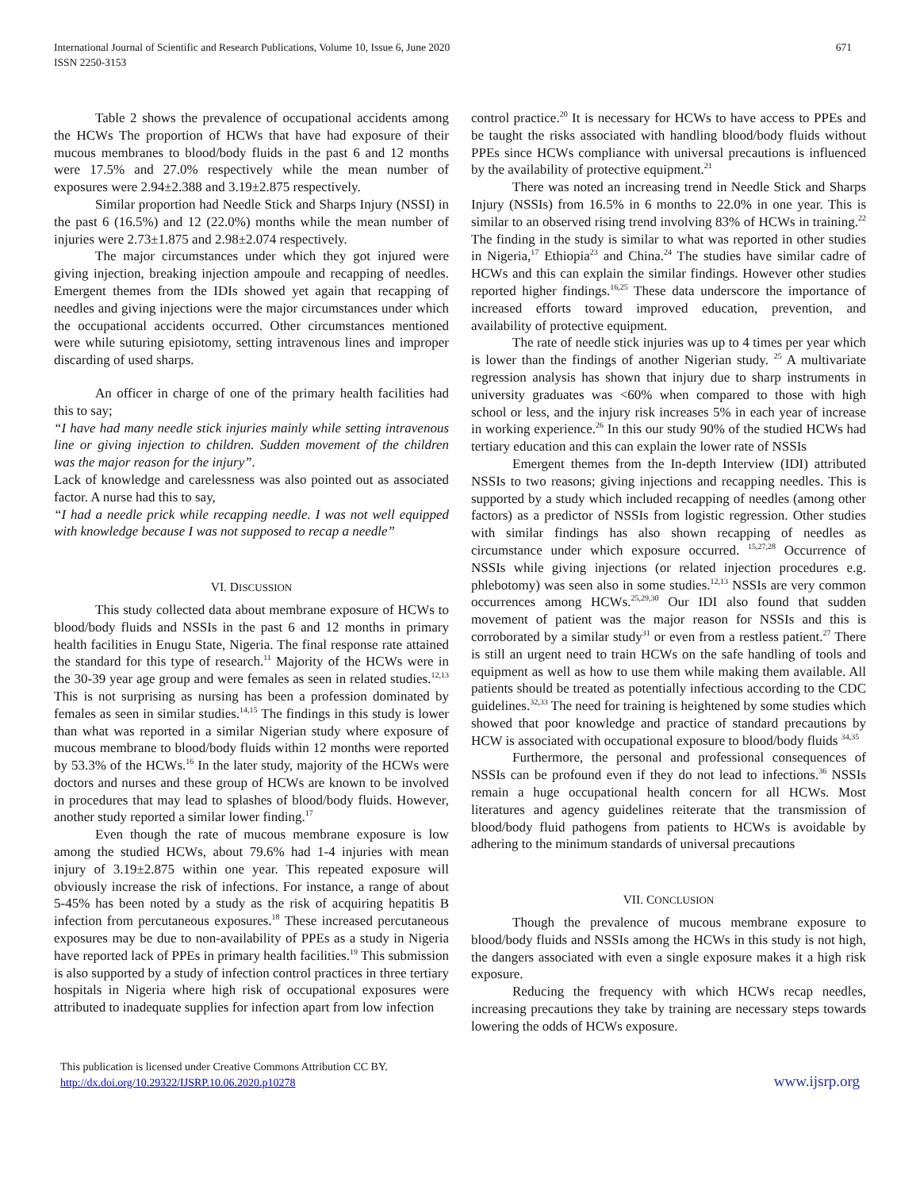International Journal of Scientific and Research Publications, Volume 10, Issue 6, June 2020 671
ISSN 2250-3153
Table 2 shows the prevalence of occupational accidents among the HCWs The proportion of HCWs that have had exposure of their mucous membranes to blood/body fluids in the past 6 and 12 months were 17.5% and 27.0% respectively while the mean number of exposures were 2.94±2.388 and 3.19±2.875 respectively.
Similar proportion had Needle Stick and Sharps Injury (NSSI) in the past 6 (16.5%) and 12 (22.0%) months while the mean number of injuries were 2.73±1.875 and 2.98±2.074 respectively.
The major circumstances under which they got injured were giving injection, breaking injection ampoule and recapping of needles. Emergent themes from the IDIs showed yet again that recapping of needles and giving injections were the major circumstances under which the occupational accidents occurred. Other circumstances mentioned were while suturing episiotomy, setting intravenous lines and improper discarding of used sharps.
An officer in charge of one of the primary health facilities had this to say;
“I have had many needle stick injuries mainly while setting intravenous line or giving injection to children. Sudden movement of the children was the major reason for the injury”.
Lack of knowledge and carelessness was also pointed out as associated factor. A nurse had this to say,
“I had a needle prick while recapping needle. I was not well equipped with knowledge because I was not supposed to recap a needle”
VI. DISCUSSION
This study collected data about membrane exposure of HCWs to blood/body fluids and NSSIs in the past 6 and 12 months in primary health facilities in Enugu State, Nigeria. The final response rate attained the standard for this type of research.<sup>11</sup> Majority of the HCWs were in the 30-39 year age group and were females as seen in related studies.<sup>12,13</sup> This is not surprising as nursing has been a profession dominated by females as seen in similar studies.<sup>14,15</sup> The findings in this study is lower than what was reported in a similar Nigerian study where exposure of mucous membrane to blood/body fluids within 12 months were reported by 53.3% of the HCWs.<sup>16</sup> In the later study, majority of the HCWs were doctors and nurses and these group of HCWs are known to be involved in procedures that may lead to splashes of blood/body fluids. However, another study reported a similar lower finding.<sup>17</sup>
Even though the rate of mucous membrane exposure is low among the studied HCWs, about 79.6% had 1-4 injuries with mean injury of 3.19±2.875 within one year. This repeated exposure will obviously increase the risk of infections. For instance, a range of about 5-45% has been noted by a study as the risk of acquiring hepatitis B infection from percutaneous exposures.<sup>18</sup> These increased percutaneous exposures may be due to non-availability of PPEs as a study in Nigeria have reported lack of PPEs in primary health facilities.<sup>19</sup> This submission is also supported by a study of infection control practices in three tertiary hospitals in Nigeria where high risk of occupational exposures were attributed to inadequate supplies for infection apart from low infection
control practice.<sup>20</sup> It is necessary for HCWs to have access to PPEs and be taught the risks associated with handling blood/body fluids without PPEs since HCWs compliance with universal precautions is influenced by the availability of protective equipment.<sup>21</sup>
There was noted an increasing trend in Needle Stick and Sharps Injury (NSSIs) from 16.5% in 6 months to 22.0% in one year. This is similar to an observed rising trend involving 83% of HCWs in training.<sup>22</sup> The finding in the study is similar to what was reported in other studies in Nigeria,<sup>17</sup> Ethiopia<sup>23</sup> and China.<sup>24</sup> The studies have similar cadre of HCWs and this can explain the similar findings. However other studies reported higher findings.<sup>16,25</sup> These data underscore the importance of increased efforts toward improved education, prevention, and availability of protective equipment.
The rate of needle stick injuries was up to 4 times per year which is lower than the findings of another Nigerian study. <sup>25</sup> A multivariate regression analysis has shown that injury due to sharp instruments in university graduates was <60% when compared to those with high school or less, and the injury risk increases 5% in each year of increase in working experience.<sup>26</sup> In this our study 90% of the studied HCWs had tertiary education and this can explain the lower rate of NSSIs
Emergent themes from the In-depth Interview (IDI) attributed NSSIs to two reasons; giving injections and recapping needles. This is supported by a study which included recapping of needles (among other factors) as a predictor of NSSIs from logistic regression. Other studies with similar findings has also shown recapping of needles as circumstance under which exposure occurred. <sup>15,27,28</sup> Occurrence of NSSIs while giving injections (or related injection procedures e.g. phlebotomy) was seen also in some studies.<sup>12,13</sup> NSSIs are very common occurrences among HCWs.<sup>25,29,30</sup> Our IDI also found that sudden movement of patient was the major reason for NSSIs and this is corroborated by a similar study<sup>31</sup> or even from a restless patient.<sup>27</sup> There is still an urgent need to train HCWs on the safe handling of tools and equipment as well as how to use them while making them available. All patients should be treated as potentially infectious according to the CDC guidelines.<sup>32,33</sup> The need for training is heightened by some studies which showed that poor knowledge and practice of standard precautions by HCW is associated with occupational exposure to blood/body fluids <sup>34,35</sup>
Furthermore, the personal and professional consequences of NSSIs can be profound even if they do not lead to infections.<sup>36</sup> NSSIs remain a huge occupational health concern for all HCWs. Most literatures and agency guidelines reiterate that the transmission of blood/body fluid pathogens from patients to HCWs is avoidable by adhering to the minimum standards of universal precautions
VII. CONCLUSION
Though the prevalence of mucous membrane exposure to blood/body fluids and NSSIs among the HCWs in this study is not high, the dangers associated with even a single exposure makes it a high risk exposure.
Reducing the frequency with which HCWs recap needles, increasing precautions they take by training are necessary steps towards lowering the odds of HCWs exposure.
This publication is licensed under Creative Commons Attribution CC BY.
http://dx.doi.org/10.29322/IJSRP.10.06.2020.p10278
www.ijsrp.org